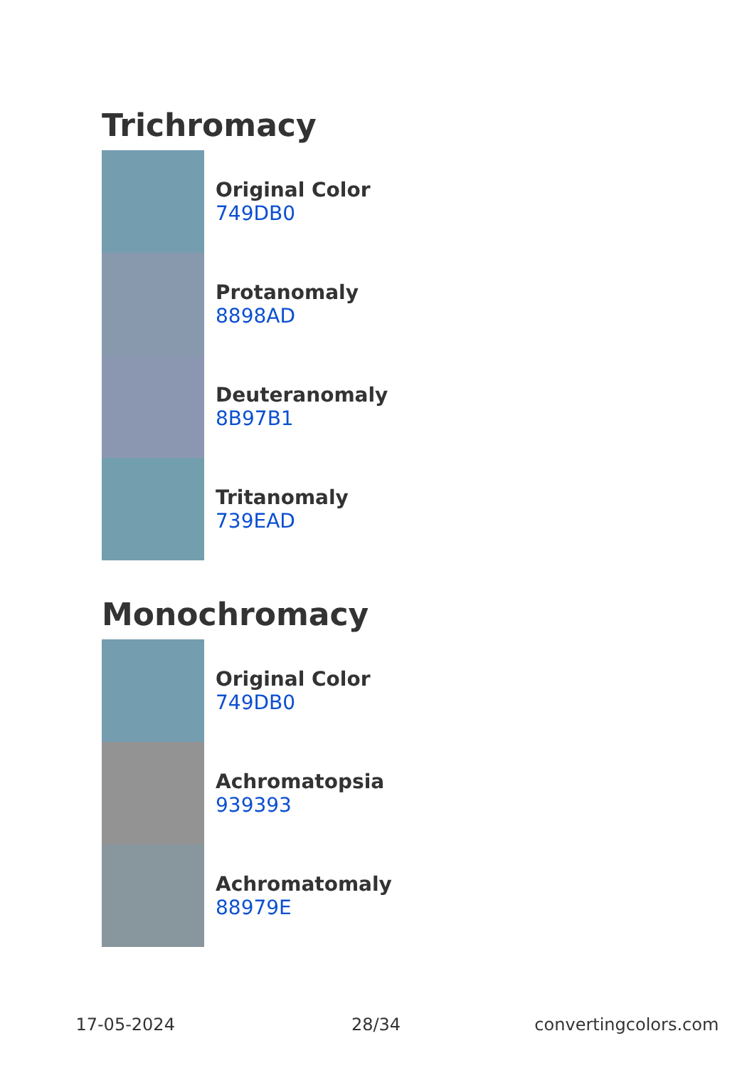Trichromacy
Original Color
749DB0
Protanomaly
8898AD
Deuteranomaly
8B97B1
Tritanomaly
739EAD
Monochromacy
Original Color
749DB0
Achromatopsia
939393
Achromatomaly
88979E
17-05-2024 28/34 convertingcolors.com